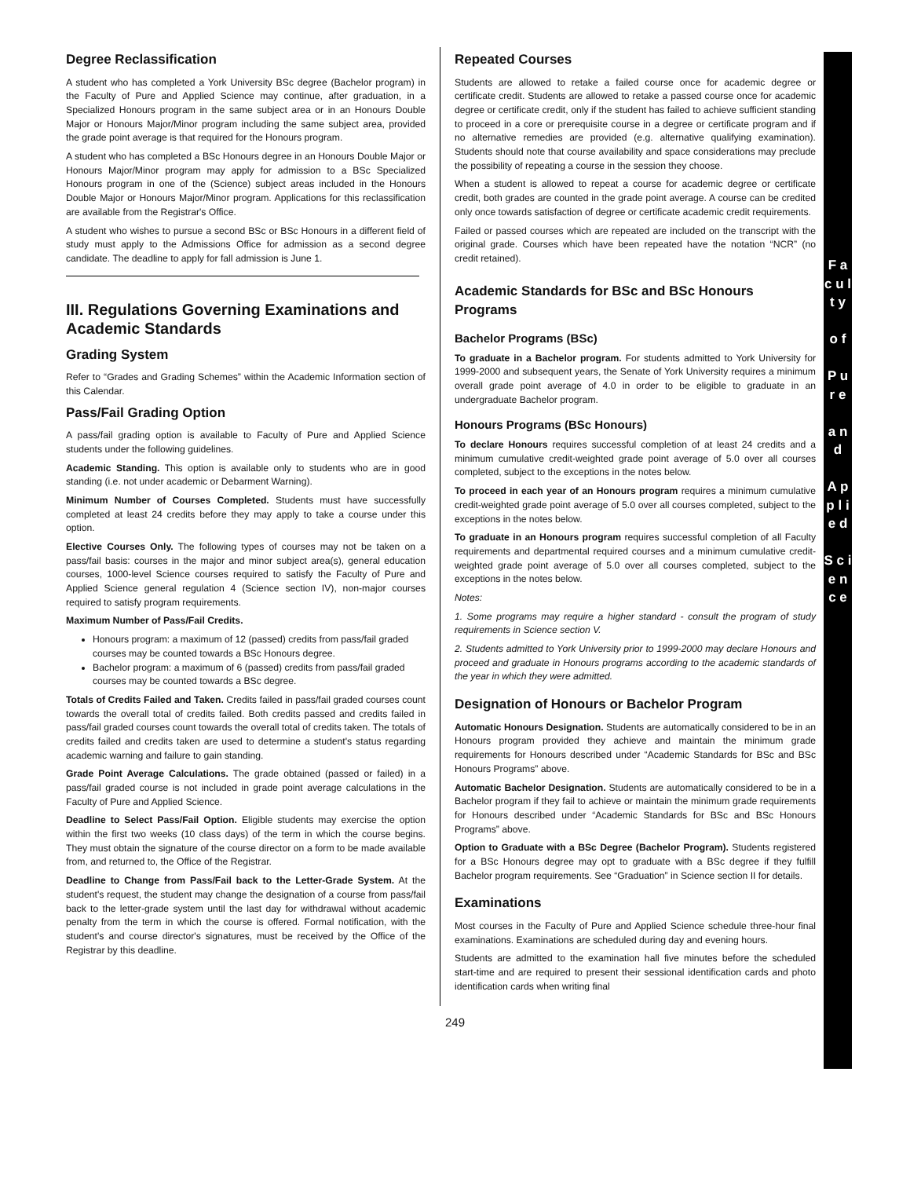Degree Reclassification
A student who has completed a York University BSc degree (Bachelor program) in the Faculty of Pure and Applied Science may continue, after graduation, in a Specialized Honours program in the same subject area or in an Honours Double Major or Honours Major/Minor program including the same subject area, provided the grade point average is that required for the Honours program.
A student who has completed a BSc Honours degree in an Honours Double Major or Honours Major/Minor program may apply for admission to a BSc Specialized Honours program in one of the (Science) subject areas included in the Honours Double Major or Honours Major/Minor program. Applications for this reclassification are available from the Registrar's Office.
A student who wishes to pursue a second BSc or BSc Honours in a different field of study must apply to the Admissions Office for admission as a second degree candidate. The deadline to apply for fall admission is June 1.
III. Regulations Governing Examinations and Academic Standards
Grading System
Refer to “Grades and Grading Schemes” within the Academic Information section of this Calendar.
Pass/Fail Grading Option
A pass/fail grading option is available to Faculty of Pure and Applied Science students under the following guidelines.
Academic Standing. This option is available only to students who are in good standing (i.e. not under academic or Debarment Warning).
Minimum Number of Courses Completed. Students must have successfully completed at least 24 credits before they may apply to take a course under this option.
Elective Courses Only. The following types of courses may not be taken on a pass/fail basis: courses in the major and minor subject area(s), general education courses, 1000-level Science courses required to satisfy the Faculty of Pure and Applied Science general regulation 4 (Science section IV), non-major courses required to satisfy program requirements.
Maximum Number of Pass/Fail Credits.
Honours program: a maximum of 12 (passed) credits from pass/fail graded courses may be counted towards a BSc Honours degree.
Bachelor program: a maximum of 6 (passed) credits from pass/fail graded courses may be counted towards a BSc degree.
Totals of Credits Failed and Taken. Credits failed in pass/fail graded courses count towards the overall total of credits failed. Both credits passed and credits failed in pass/fail graded courses count towards the overall total of credits taken. The totals of credits failed and credits taken are used to determine a student's status regarding academic warning and failure to gain standing.
Grade Point Average Calculations. The grade obtained (passed or failed) in a pass/fail graded course is not included in grade point average calculations in the Faculty of Pure and Applied Science.
Deadline to Select Pass/Fail Option. Eligible students may exercise the option within the first two weeks (10 class days) of the term in which the course begins. They must obtain the signature of the course director on a form to be made available from, and returned to, the Office of the Registrar.
Deadline to Change from Pass/Fail back to the Letter-Grade System. At the student's request, the student may change the designation of a course from pass/fail back to the letter-grade system until the last day for withdrawal without academic penalty from the term in which the course is offered. Formal notification, with the student's and course director's signatures, must be received by the Office of the Registrar by this deadline.
Repeated Courses
Students are allowed to retake a failed course once for academic degree or certificate credit. Students are allowed to retake a passed course once for academic degree or certificate credit, only if the student has failed to achieve sufficient standing to proceed in a core or prerequisite course in a degree or certificate program and if no alternative remedies are provided (e.g. alternative qualifying examination). Students should note that course availability and space considerations may preclude the possibility of repeating a course in the session they choose.
When a student is allowed to repeat a course for academic degree or certificate credit, both grades are counted in the grade point average. A course can be credited only once towards satisfaction of degree or certificate academic credit requirements.
Failed or passed courses which are repeated are included on the transcript with the original grade. Courses which have been repeated have the notation “NCR” (no credit retained).
Academic Standards for BSc and BSc Honours Programs
Bachelor Programs (BSc)
To graduate in a Bachelor program. For students admitted to York University for 1999-2000 and subsequent years, the Senate of York University requires a minimum overall grade point average of 4.0 in order to be eligible to graduate in an undergraduate Bachelor program.
Honours Programs (BSc Honours)
To declare Honours requires successful completion of at least 24 credits and a minimum cumulative credit-weighted grade point average of 5.0 over all courses completed, subject to the exceptions in the notes below.
To proceed in each year of an Honours program requires a minimum cumulative credit-weighted grade point average of 5.0 over all courses completed, subject to the exceptions in the notes below.
To graduate in an Honours program requires successful completion of all Faculty requirements and departmental required courses and a minimum cumulative credit-weighted grade point average of 5.0 over all courses completed, subject to the exceptions in the notes below.
Notes:
1. Some programs may require a higher standard - consult the program of study requirements in Science section V.
2. Students admitted to York University prior to 1999-2000 may declare Honours and proceed and graduate in Honours programs according to the academic standards of the year in which they were admitted.
Designation of Honours or Bachelor Program
Automatic Honours Designation. Students are automatically considered to be in an Honours program provided they achieve and maintain the minimum grade requirements for Honours described under “Academic Standards for BSc and BSc Honours Programs” above.
Automatic Bachelor Designation. Students are automatically considered to be in a Bachelor program if they fail to achieve or maintain the minimum grade requirements for Honours described under “Academic Standards for BSc and BSc Honours Programs” above.
Option to Graduate with a BSc Degree (Bachelor Program). Students registered for a BSc Honours degree may opt to graduate with a BSc degree if they fulfill Bachelor program requirements. See “Graduation” in Science section II for details.
Examinations
Most courses in the Faculty of Pure and Applied Science schedule three-hour final examinations. Examinations are scheduled during day and evening hours.
Students are admitted to the examination hall five minutes before the scheduled start-time and are required to present their sessional identification cards and photo identification cards when writing final
249
F a c u l t y
o f
P u r e
a n d
A p p l i e d
S c i e n c e